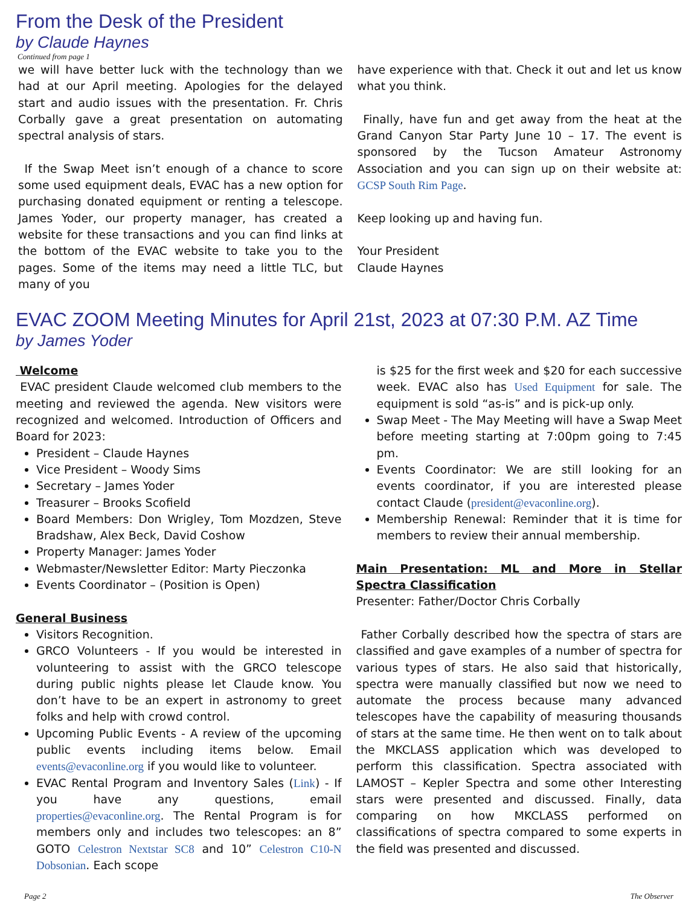From the Desk of the President
by Claude Haynes
Continued from page 1
we will have better luck with the technology than we had at our April meeting. Apologies for the delayed start and audio issues with the presentation. Fr. Chris Corbally gave a great presentation on automating spectral analysis of stars.
If the Swap Meet isn’t enough of a chance to score some used equipment deals, EVAC has a new option for purchasing donated equipment or renting a telescope. James Yoder, our property manager, has created a website for these transactions and you can find links at the bottom of the EVAC website to take you to the pages. Some of the items may need a little TLC, but many of you
have experience with that. Check it out and let us know what you think.
Finally, have fun and get away from the heat at the Grand Canyon Star Party June 10 – 17. The event is sponsored by the Tucson Amateur Astronomy Association and you can sign up on their website at: GCSP South Rim Page.
Keep looking up and having fun.
Your President
Claude Haynes
EVAC ZOOM Meeting Minutes for April 21st, 2023 at 07:30 P.M. AZ Time
by James Yoder
Welcome
EVAC president Claude welcomed club members to the meeting and reviewed the agenda. New visitors were recognized and welcomed. Introduction of Officers and Board for 2023:
President – Claude Haynes
Vice President – Woody Sims
Secretary – James Yoder
Treasurer – Brooks Scofield
Board Members: Don Wrigley, Tom Mozdzen, Steve Bradshaw, Alex Beck, David Coshow
Property Manager: James Yoder
Webmaster/Newsletter Editor: Marty Pieczonka
Events Coordinator – (Position is Open)
General Business
Visitors Recognition.
GRCO Volunteers - If you would be interested in volunteering to assist with the GRCO telescope during public nights please let Claude know. You don’t have to be an expert in astronomy to greet folks and help with crowd control.
Upcoming Public Events - A review of the upcoming public events including items below. Email events@evaconline.org if you would like to volunteer.
EVAC Rental Program and Inventory Sales (Link) - If you have any questions, email properties@evaconline.org. The Rental Program is for members only and includes two telescopes: an 8” GOTO Celestron Nextstar SC8 and 10” Celestron C10-N Dobsonian. Each scope
is $25 for the first week and $20 for each successive week. EVAC also has Used Equipment for sale. The equipment is sold “as-is” and is pick-up only.
Swap Meet - The May Meeting will have a Swap Meet before meeting starting at 7:00pm going to 7:45 pm.
Events Coordinator: We are still looking for an events coordinator, if you are interested please contact Claude (president@evaconline.org).
Membership Renewal: Reminder that it is time for members to review their annual membership.
Main Presentation: ML and More in Stellar Spectra Classification
Presenter: Father/Doctor Chris Corbally
Father Corbally described how the spectra of stars are classified and gave examples of a number of spectra for various types of stars. He also said that historically, spectra were manually classified but now we need to automate the process because many advanced telescopes have the capability of measuring thousands of stars at the same time. He then went on to talk about the MKCLASS application which was developed to perform this classification. Spectra associated with LAMOST – Kepler Spectra and some other Interesting stars were presented and discussed. Finally, data comparing on how MKCLASS performed on classifications of spectra compared to some experts in the field was presented and discussed.
Page 2 The Observer